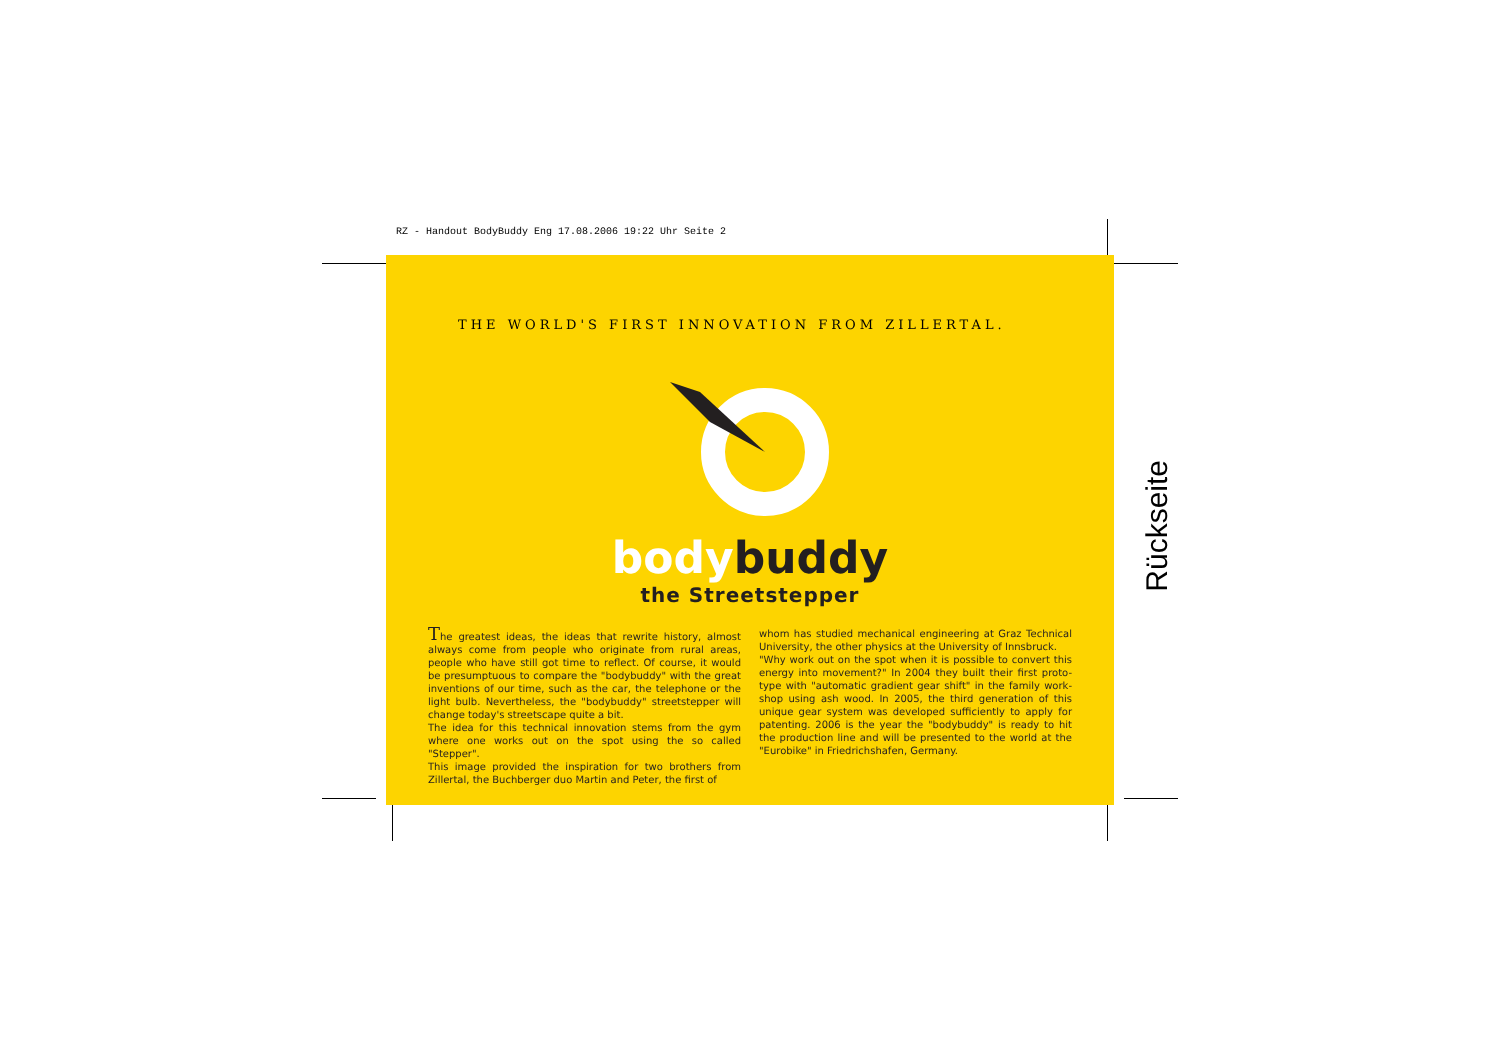RZ - Handout BodyBuddy Eng 17.08.2006 19:22 Uhr Seite 2
THE WORLD'S FIRST INNOVATION FROM ZILLERTAL.
body buddy
the Streetstepper
The greatest ideas, the ideas that rewrite history, almost always come from people who originate from rural areas, people who have still got time to reflect. Of course, it would be presumptuous to compare the "bodybuddy" with the great inventions of our time, such as the car, the telephone or the light bulb. Nevertheless, the "bodybuddy" streetstepper will change today's streetscape quite a bit.
The idea for this technical innovation stems from the gym where one works out on the spot using the so called "Stepper".
This image provided the inspiration for two brothers from Zillertal, the Buchberger duo Martin and Peter, the first of
whom has studied mechanical engineering at Graz Technical University, the other physics at the University of Innsbruck.
"Why work out on the spot when it is possible to convert this energy into movement?" In 2004 they built their first proto-type with "automatic gradient gear shift" in the family work-shop using ash wood. In 2005, the third generation of this unique gear system was developed sufficiently to apply for patenting. 2006 is the year the "bodybuddy" is ready to hit the production line and will be presented to the world at the "Eurobike" in Friedrichshafen, Germany.
Rückseite